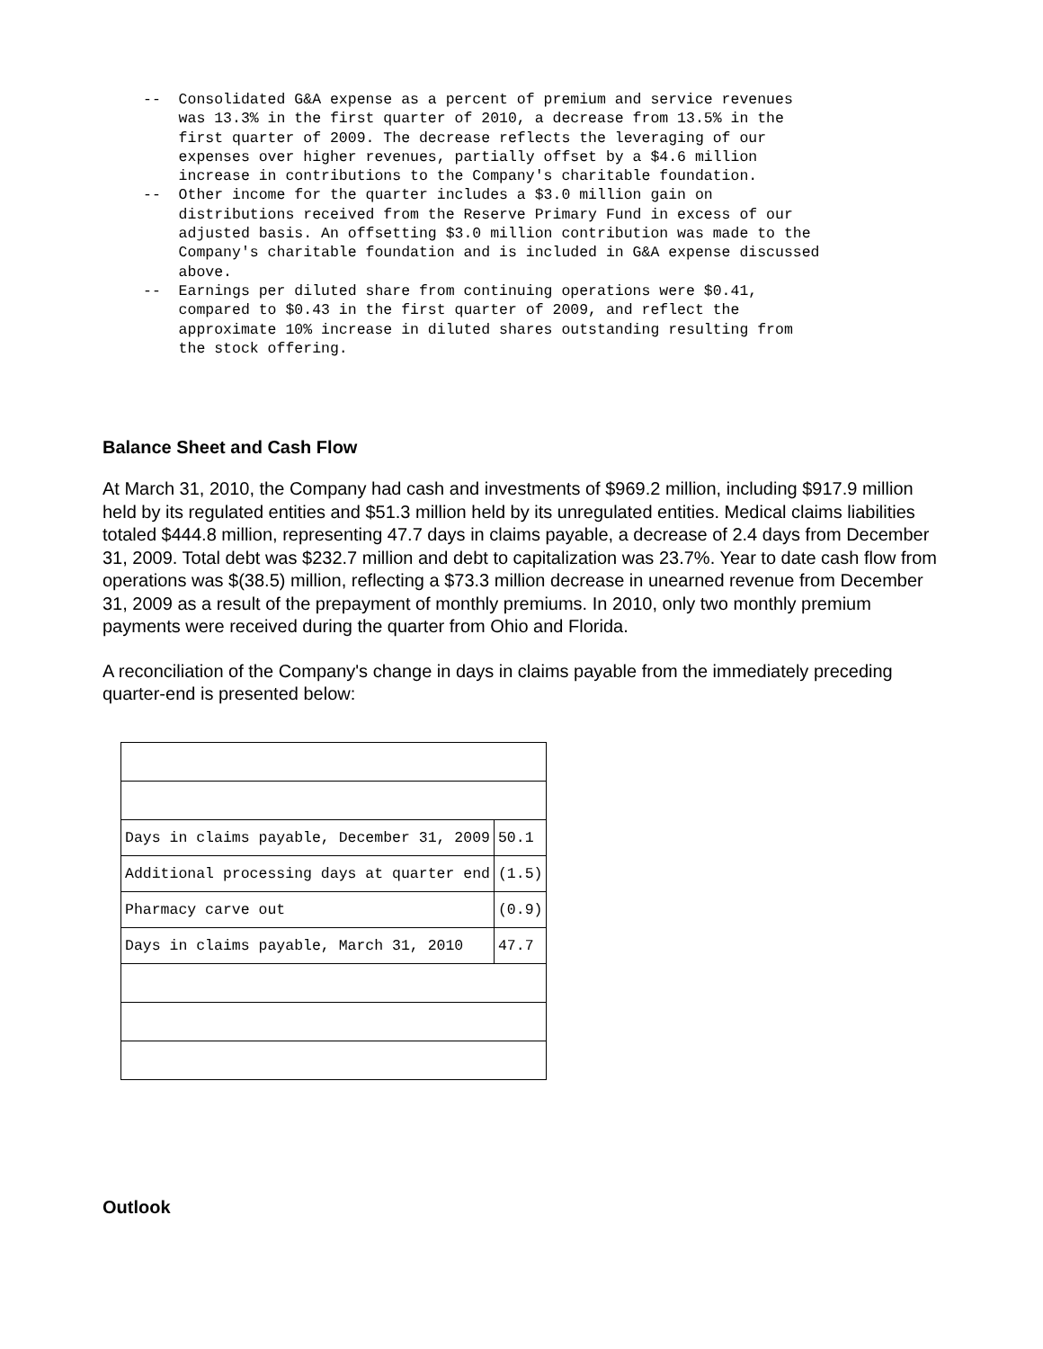-- Consolidated G&A expense as a percent of premium and service revenues was 13.3% in the first quarter of 2010, a decrease from 13.5% in the first quarter of 2009. The decrease reflects the leveraging of our expenses over higher revenues, partially offset by a $4.6 million increase in contributions to the Company's charitable foundation. -- Other income for the quarter includes a $3.0 million gain on distributions received from the Reserve Primary Fund in excess of our adjusted basis. An offsetting $3.0 million contribution was made to the Company's charitable foundation and is included in G&A expense discussed above. -- Earnings per diluted share from continuing operations were $0.41, compared to $0.43 in the first quarter of 2009, and reflect the approximate 10% increase in diluted shares outstanding resulting from the stock offering.
Balance Sheet and Cash Flow
At March 31, 2010, the Company had cash and investments of $969.2 million, including $917.9 million held by its regulated entities and $51.3 million held by its unregulated entities. Medical claims liabilities totaled $444.8 million, representing 47.7 days in claims payable, a decrease of 2.4 days from December 31, 2009. Total debt was $232.7 million and debt to capitalization was 23.7%. Year to date cash flow from operations was $(38.5) million, reflecting a $73.3 million decrease in unearned revenue from December 31, 2009 as a result of the prepayment of monthly premiums. In 2010, only two monthly premium payments were received during the quarter from Ohio and Florida.
A reconciliation of the Company's change in days in claims payable from the immediately preceding quarter-end is presented below:
| Days in claims payable, December 31, 2009 | 50.1 |
| Additional processing days at quarter end | (1.5) |
| Pharmacy carve out | (0.9) |
| Days in claims payable, March 31, 2010 | 47.7 |
Outlook